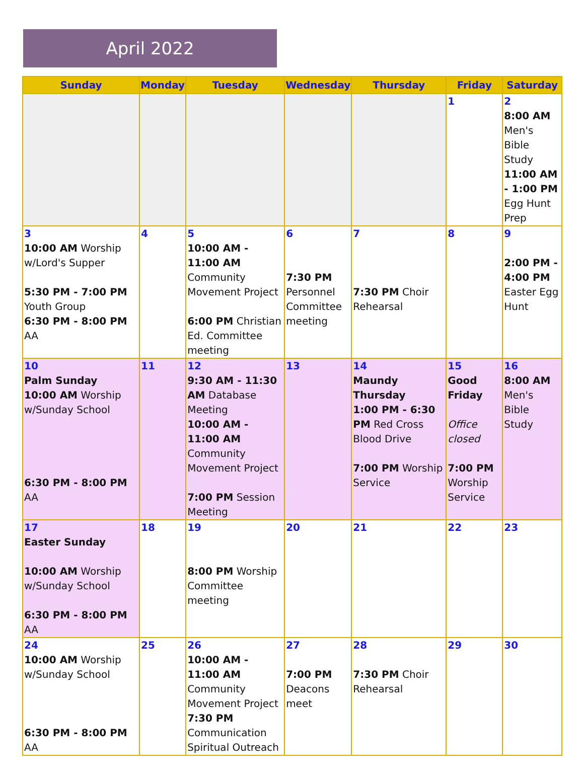April 2022
| Sunday | Monday | Tuesday | Wednesday | Thursday | Friday | Saturday |
| --- | --- | --- | --- | --- | --- | --- |
| | | | | | 1 | 2 8:00 AM Men's Bible Study 11:00 AM - 1:00 PM Egg Hunt Prep |
| 3 10:00 AM Worship w/Lord's Supper 5:30 PM - 7:00 PM Youth Group 6:30 PM - 8:00 PM AA | 4 | 5 10:00 AM - 11:00 AM Community Movement Project 6:00 PM Christian Ed. Committee meeting | 6 7:30 PM Personnel Committee meeting | 7 7:30 PM Choir Rehearsal | 8 | 9 2:00 PM - 4:00 PM Easter Egg Hunt |
| 10 Palm Sunday 10:00 AM Worship w/Sunday School 6:30 PM - 8:00 PM AA | 11 | 12 9:30 AM - 11:30 AM Database Meeting 10:00 AM - 11:00 AM Community Movement Project 7:00 PM Session Meeting | 13 | 14 Maundy Thursday 1:00 PM - 6:30 PM Red Cross Blood Drive 7:00 PM Worship Service | 15 Good Friday Office closed 7:00 PM Worship Service | 16 8:00 AM Men's Bible Study |
| 17 Easter Sunday 10:00 AM Worship w/Sunday School 6:30 PM - 8:00 PM AA | 18 | 19 8:00 PM Worship Committee meeting | 20 | 21 | 22 | 23 |
| 24 10:00 AM Worship w/Sunday School 6:30 PM - 8:00 PM AA | 25 | 26 10:00 AM - 11:00 AM Community Movement Project 7:30 PM Communication Spiritual Outreach | 27 7:00 PM Deacons meet | 28 7:30 PM Choir Rehearsal | 29 | 30 |